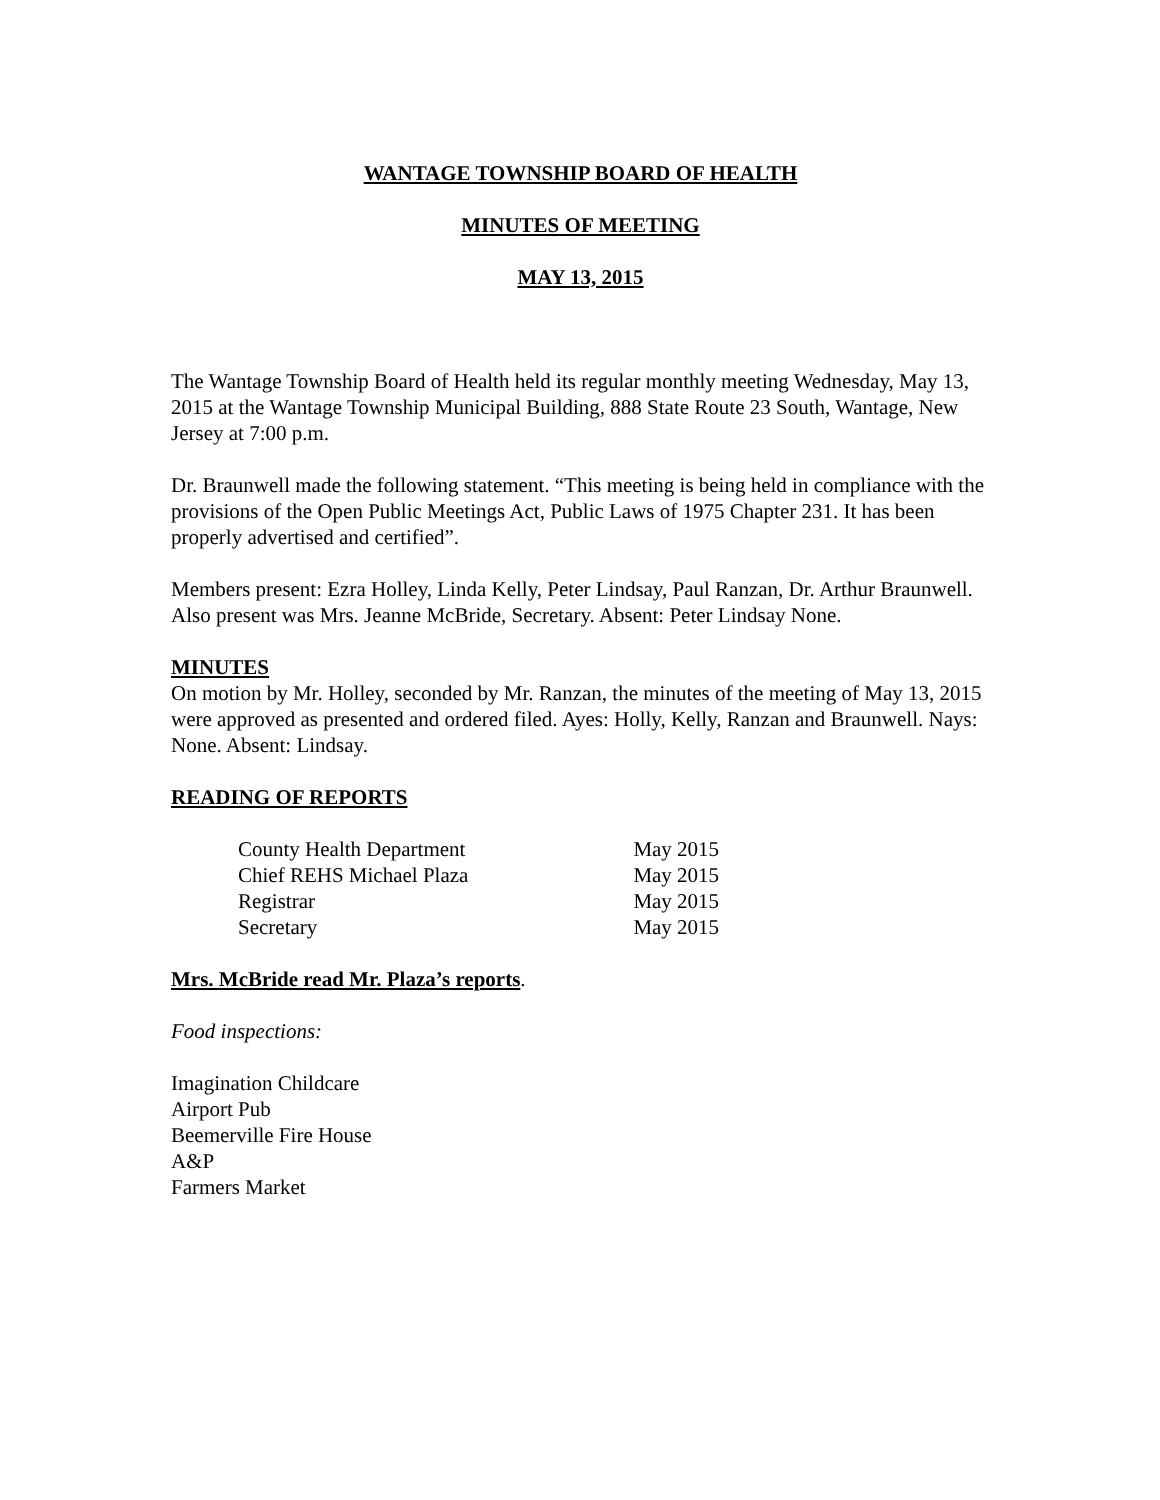WANTAGE TOWNSHIP BOARD OF HEALTH
MINUTES OF MEETING
MAY 13, 2015
The Wantage Township Board of Health held its regular monthly meeting Wednesday, May 13, 2015 at the Wantage Township Municipal Building, 888 State Route 23 South, Wantage, New Jersey at 7:00 p.m.
Dr. Braunwell made the following statement. “This meeting is being held in compliance with the provisions of the Open Public Meetings Act, Public Laws of 1975 Chapter 231. It has been properly advertised and certified”.
Members present: Ezra Holley, Linda Kelly, Peter Lindsay, Paul Ranzan, Dr. Arthur Braunwell. Also present was Mrs. Jeanne McBride, Secretary. Absent: Peter Lindsay None.
MINUTES
On motion by Mr. Holley, seconded by Mr. Ranzan, the minutes of the meeting of May 13, 2015 were approved as presented and ordered filed. Ayes: Holly, Kelly, Ranzan and Braunwell. Nays: None. Absent: Lindsay.
READING OF REPORTS
| County Health Department | May 2015 |
| Chief REHS Michael Plaza | May 2015 |
| Registrar | May 2015 |
| Secretary | May 2015 |
Mrs. McBride read Mr. Plaza’s reports.
Food inspections:
Imagination Childcare
Airport Pub
Beemerville Fire House
A&P
Farmers Market